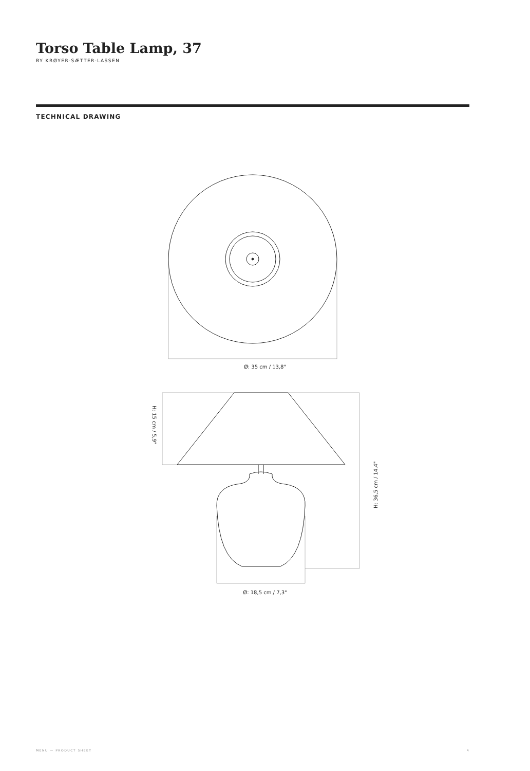Torso Table Lamp, 37
BY KRØYER-SÆTTER-LASSEN
TECHNICAL DRAWING
Ø: 35 cm / 13,8"
H: 15 cm / 5,9"
H: 36,5 cm / 14,4"
Ø: 18,5 cm / 7,3"
MENU — PRODUCT SHEET 4